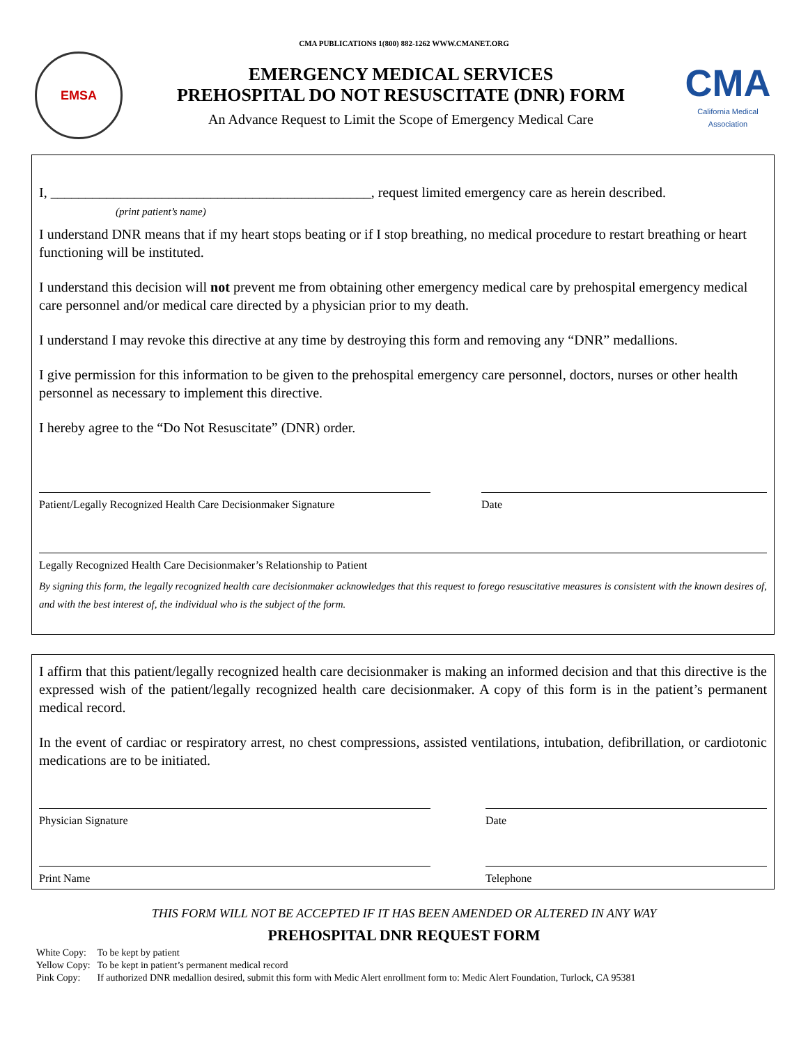CMA PUBLICATIONS 1(800) 882-1262 WWW.CMANET.ORG
EMSA
EMERGENCY MEDICAL SERVICES
PREHOSPITAL DO NOT RESUSCITATE (DNR) FORM
An Advance Request to Limit the Scope of Emergency Medical Care
CMA
California Medical Association
I, ______________________________________________, request limited emergency care as herein described.
(print patient’s name)
I understand DNR means that if my heart stops beating or if I stop breathing, no medical procedure to restart breathing or heart functioning will be instituted.
I understand this decision will not prevent me from obtaining other emergency medical care by prehospital emergency medical care personnel and/or medical care directed by a physician prior to my death.
I understand I may revoke this directive at any time by destroying this form and removing any “DNR” medallions.
I give permission for this information to be given to the prehospital emergency care personnel, doctors, nurses or other health personnel as necessary to implement this directive.
I hereby agree to the “Do Not Resuscitate” (DNR) order.
Patient/Legally Recognized Health Care Decisionmaker Signature
Date
Legally Recognized Health Care Decisionmaker’s Relationship to Patient
By signing this form, the legally recognized health care decisionmaker acknowledges that this request to forego resuscitative measures is consistent with the known desires of, and with the best interest of, the individual who is the subject of the form.
I affirm that this patient/legally recognized health care decisionmaker is making an informed decision and that this directive is the expressed wish of the patient/legally recognized health care decisionmaker. A copy of this form is in the patient’s permanent medical record.
In the event of cardiac or respiratory arrest, no chest compressions, assisted ventilations, intubation, defibrillation, or cardiotonic medications are to be initiated.
Physician Signature Date
Print Name Telephone
THIS FORM WILL NOT BE ACCEPTED IF IT HAS BEEN AMENDED OR ALTERED IN ANY WAY
PREHOSPITAL DNR REQUEST FORM
| White Copy: | To be kept by patient |
| Yellow Copy: | To be kept in patient’s permanent medical record |
| Pink Copy: | If authorized DNR medallion desired, submit this form with Medic Alert enrollment form to: Medic Alert Foundation, Turlock, CA 95381 |